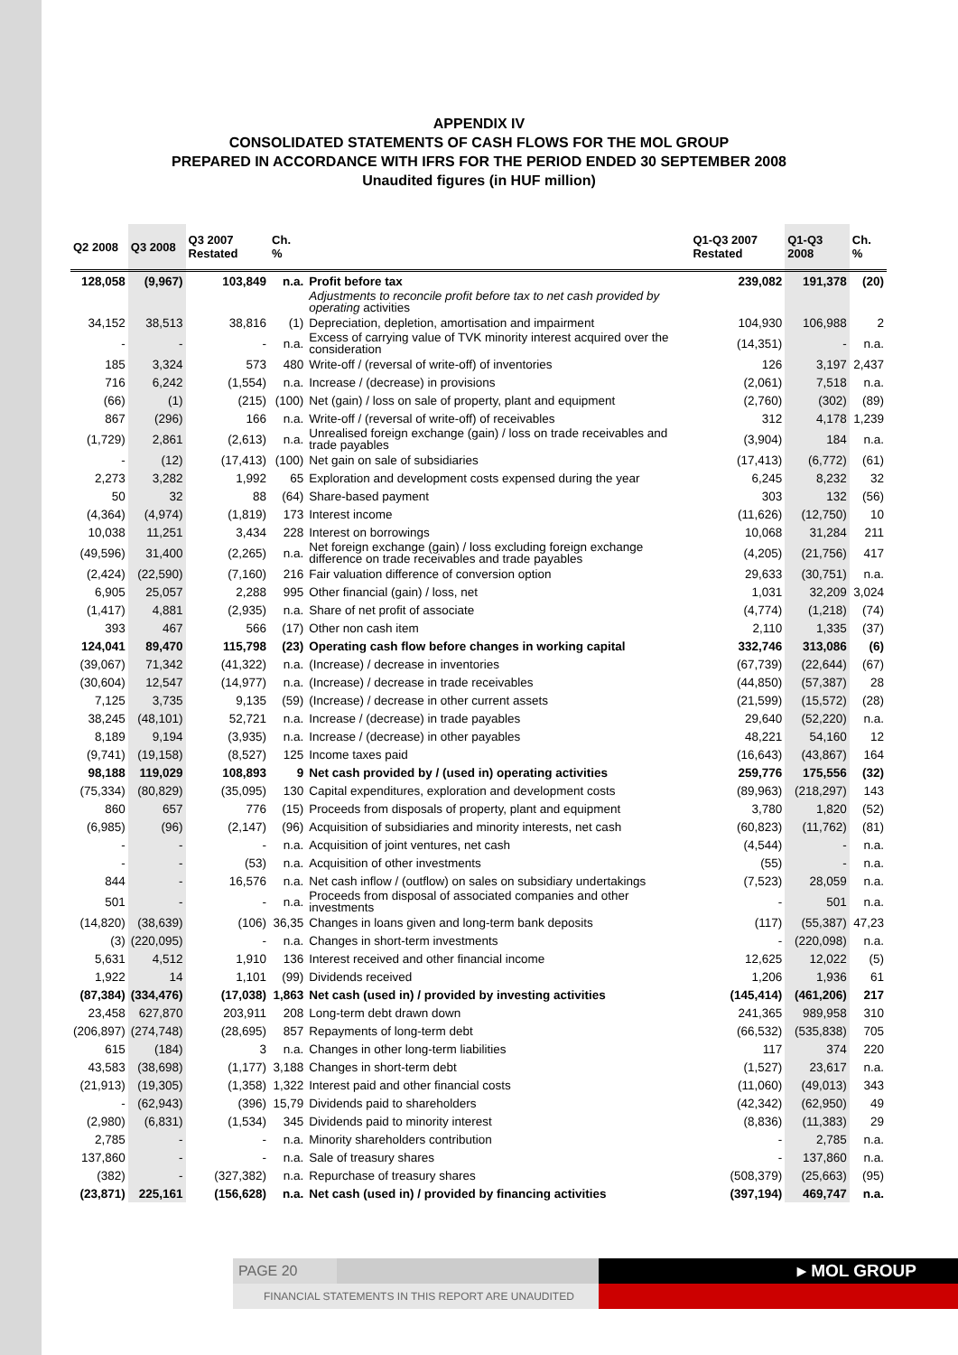APPENDIX IV
CONSOLIDATED STATEMENTS OF CASH FLOWS FOR THE MOL GROUP
PREPARED IN ACCORDANCE WITH IFRS FOR THE PERIOD ENDED 30 SEPTEMBER 2008
Unaudited figures (in HUF million)
| Q2 2008 | Q3 2008 | Q3 2007 Restated | Ch. % | | Q1-Q3 2007 Restated | Q1-Q3 2008 | Ch. % |
| --- | --- | --- | --- | --- | --- | --- | --- |
| 128,058 | (9,967) | 103,849 | n.a. | Profit before tax | 239,082 | 191,378 | (20) |
| | | | | Adjustments to reconcile profit before tax to net cash provided by operating activities | | | |
| 34,152 | 38,513 | 38,816 | (1) | Depreciation, depletion, amortisation and impairment | 104,930 | 106,988 | 2 |
| - | - | - | n.a. | Excess of carrying value of TVK minority interest acquired over the consideration | (14,351) | - | n.a. |
| 185 | 3,324 | 573 | 480 | Write-off / (reversal of write-off) of inventories | 126 | 3,197 | 2,437 |
| 716 | 6,242 | (1,554) | n.a. | Increase / (decrease) in provisions | (2,061) | 7,518 | n.a. |
| (66) | (1) | (215) | (100) | Net (gain) / loss on sale of property, plant and equipment | (2,760) | (302) | (89) |
| 867 | (296) | 166 | n.a. | Write-off / (reversal of write-off) of receivables | 312 | 4,178 | 1,239 |
| (1,729) | 2,861 | (2,613) | n.a. | Unrealised foreign exchange (gain) / loss on trade receivables and trade payables | (3,904) | 184 | n.a. |
| - | (12) | (17,413) | (100) | Net gain on sale of subsidiaries | (17,413) | (6,772) | (61) |
| 2,273 | 3,282 | 1,992 | 65 | Exploration and development costs expensed during the year | 6,245 | 8,232 | 32 |
| 50 | 32 | 88 | (64) | Share-based payment | 303 | 132 | (56) |
| (4,364) | (4,974) | (1,819) | 173 | Interest income | (11,626) | (12,750) | 10 |
| 10,038 | 11,251 | 3,434 | 228 | Interest on borrowings | 10,068 | 31,284 | 211 |
| (49,596) | 31,400 | (2,265) | n.a. | Net foreign exchange (gain) / loss excluding foreign exchange difference on trade receivables and trade payables | (4,205) | (21,756) | 417 |
| (2,424) | (22,590) | (7,160) | 216 | Fair valuation difference of conversion option | 29,633 | (30,751) | n.a. |
| 6,905 | 25,057 | 2,288 | 995 | Other financial (gain) / loss, net | 1,031 | 32,209 | 3,024 |
| (1,417) | 4,881 | (2,935) | n.a. | Share of net profit of associate | (4,774) | (1,218) | (74) |
| 393 | 467 | 566 | (17) | Other non cash item | 2,110 | 1,335 | (37) |
| 124,041 | 89,470 | 115,798 | (23) | Operating cash flow before changes in working capital | 332,746 | 313,086 | (6) |
| (39,067) | 71,342 | (41,322) | n.a. | (Increase) / decrease in inventories | (67,739) | (22,644) | (67) |
| (30,604) | 12,547 | (14,977) | n.a. | (Increase) / decrease in trade receivables | (44,850) | (57,387) | 28 |
| 7,125 | 3,735 | 9,135 | (59) | (Increase) / decrease in other current assets | (21,599) | (15,572) | (28) |
| 38,245 | (48,101) | 52,721 | n.a. | Increase / (decrease) in trade payables | 29,640 | (52,220) | n.a. |
| 8,189 | 9,194 | (3,935) | n.a. | Increase / (decrease) in other payables | 48,221 | 54,160 | 12 |
| (9,741) | (19,158) | (8,527) | 125 | Income taxes paid | (16,643) | (43,867) | 164 |
| 98,188 | 119,029 | 108,893 | 9 | Net cash provided by / (used in) operating activities | 259,776 | 175,556 | (32) |
| (75,334) | (80,829) | (35,095) | 130 | Capital expenditures, exploration and development costs | (89,963) | (218,297) | 143 |
| 860 | 657 | 776 | (15) | Proceeds from disposals of property, plant and equipment | 3,780 | 1,820 | (52) |
| (6,985) | (96) | (2,147) | (96) | Acquisition of subsidiaries and minority interests, net cash | (60,823) | (11,762) | (81) |
| - | - | - | n.a. | Acquisition of joint ventures, net cash | (4,544) | - | n.a. |
| - | - | (53) | n.a. | Acquisition of other investments | (55) | - | n.a. |
| 844 | - | 16,576 | n.a. | Net cash inflow / (outflow) on sales on subsidiary undertakings | (7,523) | 28,059 | n.a. |
| 501 | - | - | n.a. | Proceeds from disposal of associated companies and other investments | - | 501 | n.a. |
| (14,820) | (38,639) | (106) | 36,35 | Changes in loans given and long-term bank deposits | (117) | (55,387) | 47,23 |
| (3) | (220,095) | - | n.a. | Changes in short-term investments | - | (220,098) | n.a. |
| 5,631 | 4,512 | 1,910 | 136 | Interest received and other financial income | 12,625 | 12,022 | (5) |
| 1,922 | 14 | 1,101 | (99) | Dividends received | 1,206 | 1,936 | 61 |
| (87,384) | (334,476) | (17,038) | 1,863 | Net cash (used in) / provided by investing activities | (145,414) | (461,206) | 217 |
| 23,458 | 627,870 | 203,911 | 208 | Long-term debt drawn down | 241,365 | 989,958 | 310 |
| (206,897) | (274,748) | (28,695) | 857 | Repayments of long-term debt | (66,532) | (535,838) | 705 |
| 615 | (184) | 3 | n.a. | Changes in other long-term liabilities | 117 | 374 | 220 |
| 43,583 | (38,698) | (1,177) | 3,188 | Changes in short-term debt | (1,527) | 23,617 | n.a. |
| (21,913) | (19,305) | (1,358) | 1,322 | Interest paid and other financial costs | (11,060) | (49,013) | 343 |
| - | (62,943) | (396) | 15,79 | Dividends paid to shareholders | (42,342) | (62,950) | 49 |
| (2,980) | (6,831) | (1,534) | 345 | Dividends paid to minority interest | (8,836) | (11,383) | 29 |
| 2,785 | - | - | n.a. | Minority shareholders contribution | - | 2,785 | n.a. |
| 137,860 | - | - | n.a. | Sale of treasury shares | - | 137,860 | n.a. |
| (382) | - | (327,382) | n.a. | Repurchase of treasury shares | (508,379) | (25,663) | (95) |
| (23,871) | 225,161 | (156,628) | n.a. | Net cash (used in) / provided by financing activities | (397,194) | 469,747 | n.a. |
PAGE 20 ▸ MOL GROUP
FINANCIAL STATEMENTS IN THIS REPORT ARE UNAUDITED